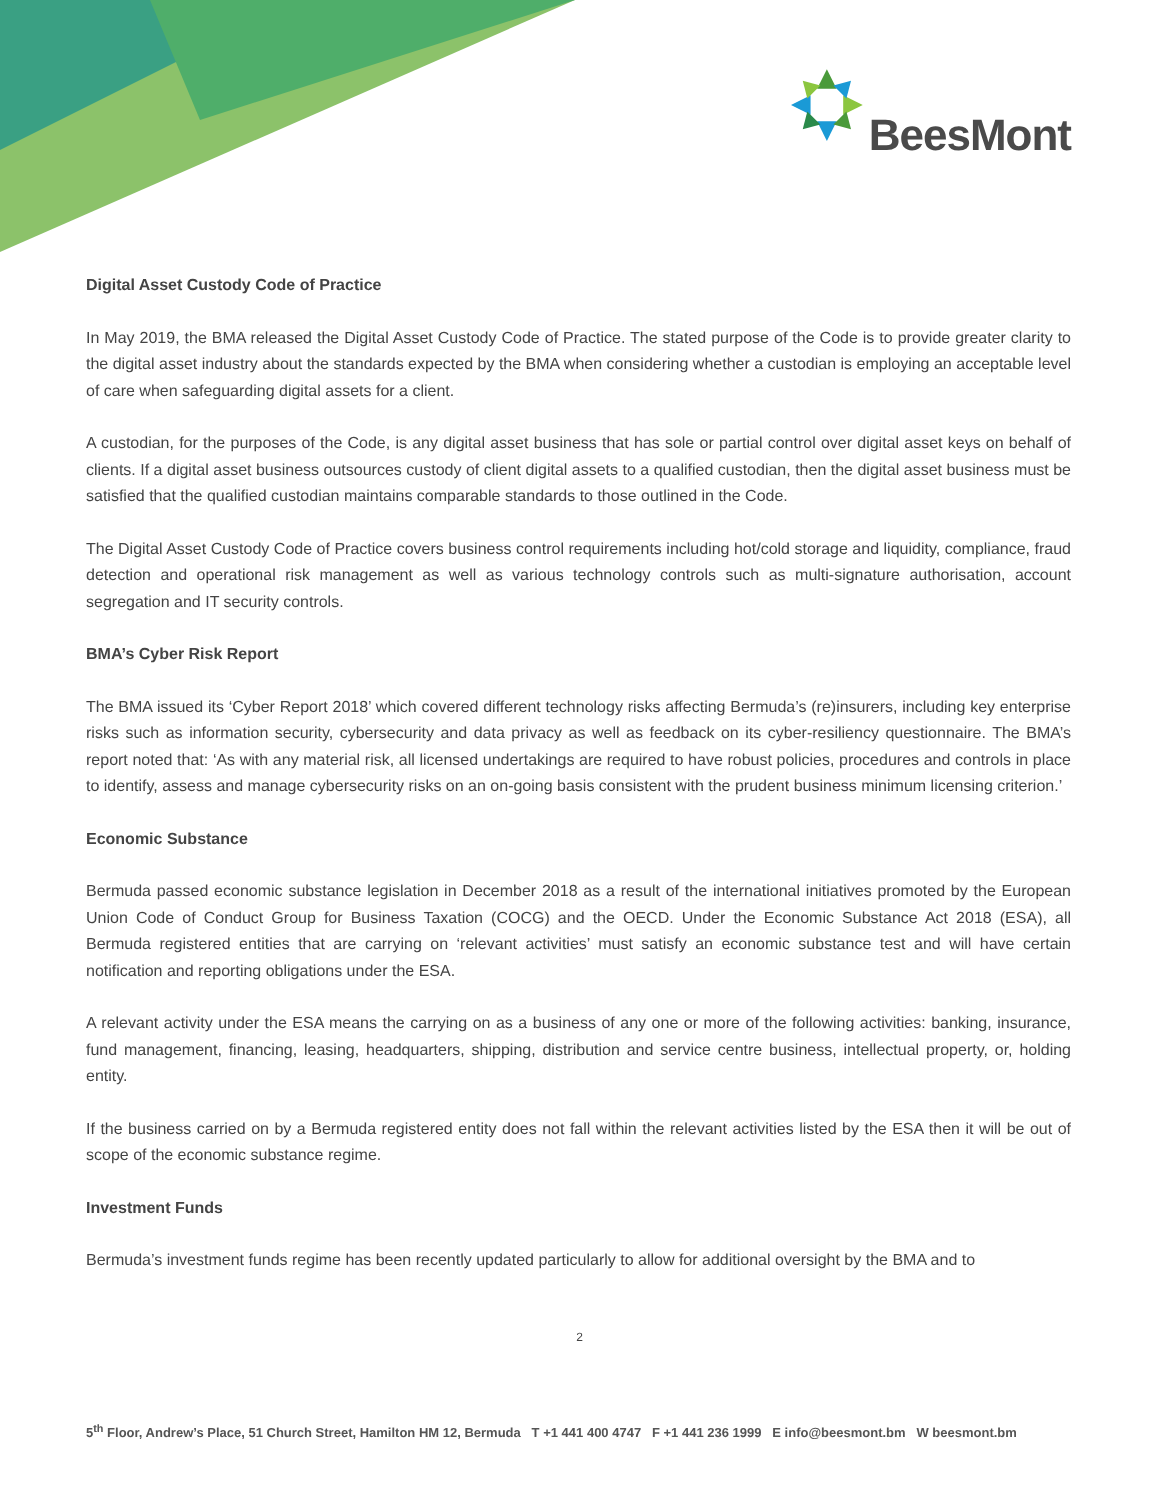BeesMont
Digital Asset Custody Code of Practice
In May 2019, the BMA released the Digital Asset Custody Code of Practice. The stated purpose of the Code is to provide greater clarity to the digital asset industry about the standards expected by the BMA when considering whether a custodian is employing an acceptable level of care when safeguarding digital assets for a client.
A custodian, for the purposes of the Code, is any digital asset business that has sole or partial control over digital asset keys on behalf of clients. If a digital asset business outsources custody of client digital assets to a qualified custodian, then the digital asset business must be satisfied that the qualified custodian maintains comparable standards to those outlined in the Code.
The Digital Asset Custody Code of Practice covers business control requirements including hot/cold storage and liquidity, compliance, fraud detection and operational risk management as well as various technology controls such as multi-signature authorisation, account segregation and IT security controls.
BMA’s Cyber Risk Report
The BMA issued its ‘Cyber Report 2018’ which covered different technology risks affecting Bermuda’s (re)insurers, including key enterprise risks such as information security, cybersecurity and data privacy as well as feedback on its cyber-resiliency questionnaire. The BMA’s report noted that: ‘As with any material risk, all licensed undertakings are required to have robust policies, procedures and controls in place to identify, assess and manage cybersecurity risks on an on-going basis consistent with the prudent business minimum licensing criterion.’
Economic Substance
Bermuda passed economic substance legislation in December 2018 as a result of the international initiatives promoted by the European Union Code of Conduct Group for Business Taxation (COCG) and the OECD. Under the Economic Substance Act 2018 (ESA), all Bermuda registered entities that are carrying on ‘relevant activities’ must satisfy an economic substance test and will have certain notification and reporting obligations under the ESA.
A relevant activity under the ESA means the carrying on as a business of any one or more of the following activities: banking, insurance, fund management, financing, leasing, headquarters, shipping, distribution and service centre business, intellectual property, or, holding entity.
If the business carried on by a Bermuda registered entity does not fall within the relevant activities listed by the ESA then it will be out of scope of the economic substance regime.
Investment Funds
Bermuda’s investment funds regime has been recently updated particularly to allow for additional oversight by the BMA and to
2
5<sup>th</sup> Floor, Andrew’s Place, 51 Church Street, Hamilton HM 12, Bermuda T +1 441 400 4747 F +1 441 236 1999 E info@beesmont.bm W beesmont.bm